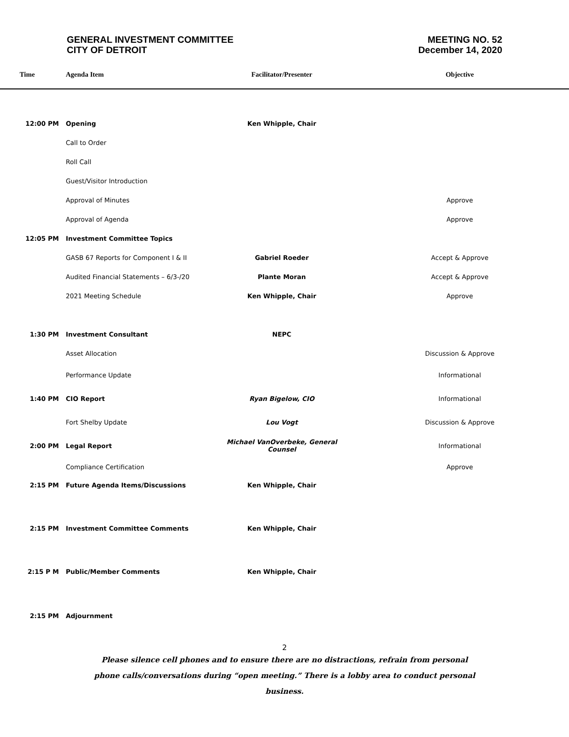GENERAL INVESTMENT COMMITTEE
CITY OF DETROIT
MEETING NO. 52
December 14, 2020
| Time | Agenda Item | Facilitator/Presenter | Objective |
| --- | --- | --- | --- |
| 12:00 PM | Opening | Ken Whipple, Chair | |
| | Call to Order | | |
| | Roll Call | | |
| | Guest/Visitor Introduction | | |
| | Approval of Minutes | | Approve |
| | Approval of Agenda | | Approve |
| 12:05 PM | Investment Committee Topics | | |
| | GASB 67 Reports for Component I & II | Gabriel Roeder | Accept & Approve |
| | Audited Financial Statements – 6/3-/20 | Plante Moran | Accept & Approve |
| | 2021 Meeting Schedule | Ken Whipple, Chair | Approve |
| 1:30 PM | Investment Consultant | NEPC | |
| | Asset Allocation | | Discussion & Approve |
| | Performance Update | | Informational |
| 1:40 PM | CIO Report | Ryan Bigelow, CIO | Informational |
| | Fort Shelby Update | Lou Vogt | Discussion & Approve |
| 2:00 PM | Legal Report | Michael VanOverbeke, General Counsel | Informational |
| | Compliance Certification | | Approve |
| 2:15 PM | Future Agenda Items/Discussions | Ken Whipple, Chair | |
| 2:15 PM | Investment Committee Comments | Ken Whipple, Chair | |
| 2:15 P M | Public/Member Comments | Ken Whipple, Chair | |
| 2:15 PM | Adjournment | | |
2
Please silence cell phones and to ensure there are no distractions, refrain from personal phone calls/conversations during “open meeting.” There is a lobby area to conduct personal business.